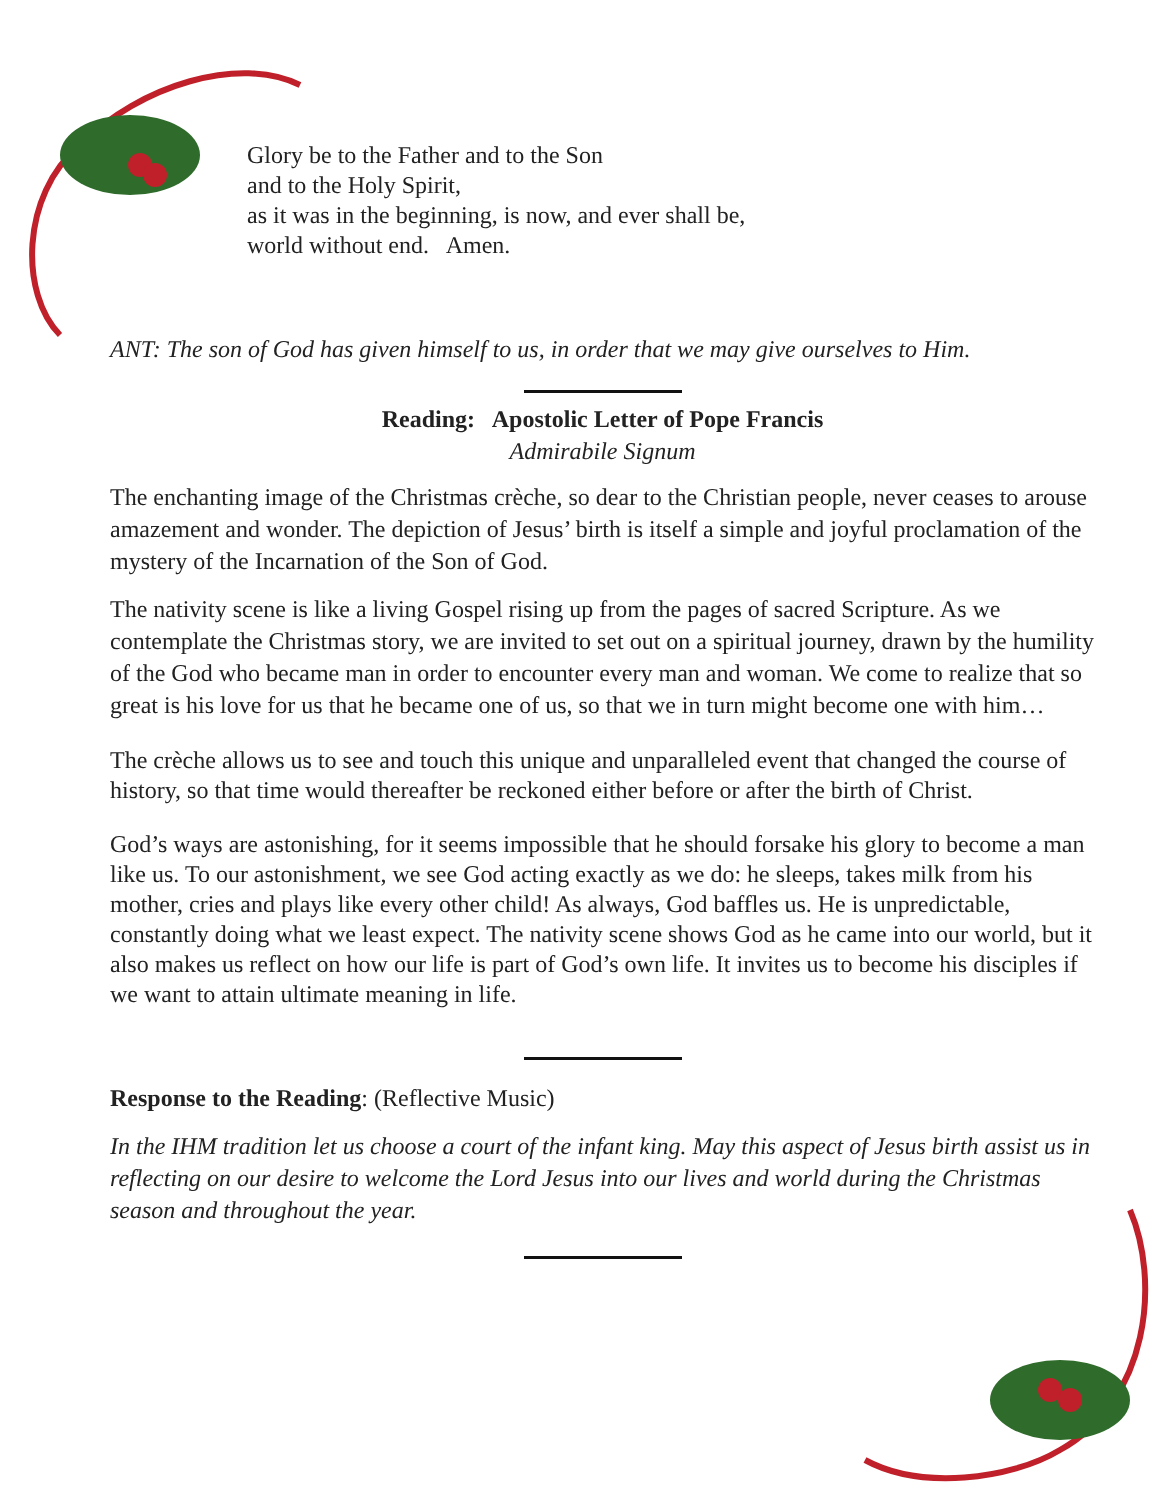Glory be to the Father and to the Son
and to the Holy Spirit,
as it was in the beginning, is now, and ever shall be,
world without end. Amen.
ANT: The son of God has given himself to us, in order that we may give ourselves to Him.
Reading: Apostolic Letter of Pope Francis
Admirabile Signum
The enchanting image of the Christmas crèche, so dear to the Christian people, never ceases to arouse amazement and wonder. The depiction of Jesus’ birth is itself a simple and joyful proclamation of the mystery of the Incarnation of the Son of God.
The nativity scene is like a living Gospel rising up from the pages of sacred Scripture. As we contemplate the Christmas story, we are invited to set out on a spiritual journey, drawn by the humility of the God who became man in order to encounter every man and woman. We come to realize that so great is his love for us that he became one of us, so that we in turn might become one with him…
The crèche allows us to see and touch this unique and unparalleled event that changed the course of history, so that time would thereafter be reckoned either before or after the birth of Christ.
God’s ways are astonishing, for it seems impossible that he should forsake his glory to become a man like us. To our astonishment, we see God acting exactly as we do: he sleeps, takes milk from his mother, cries and plays like every other child! As always, God baffles us. He is unpredictable, constantly doing what we least expect. The nativity scene shows God as he came into our world, but it also makes us reflect on how our life is part of God’s own life. It invites us to become his disciples if we want to attain ultimate meaning in life.
Response to the Reading: (Reflective Music)
In the IHM tradition let us choose a court of the infant king. May this aspect of Jesus birth assist us in reflecting on our desire to welcome the Lord Jesus into our lives and world during the Christmas season and throughout the year.